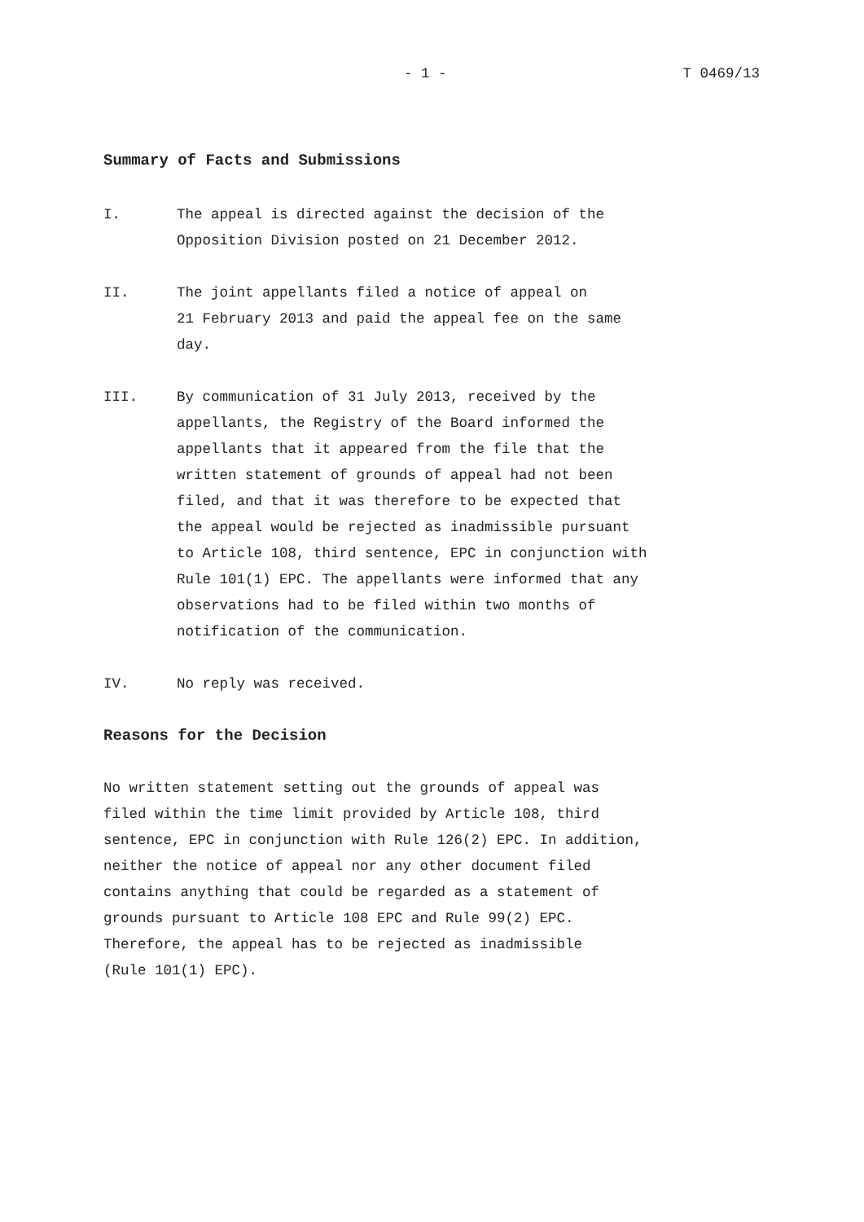- 1 - T 0469/13
Summary of Facts and Submissions
I. The appeal is directed against the decision of the
Opposition Division posted on 21 December 2012.
II. The joint appellants filed a notice of appeal on
21 February 2013 and paid the appeal fee on the same
day.
III. By communication of 31 July 2013, received by the
appellants, the Registry of the Board informed the
appellants that it appeared from the file that the
written statement of grounds of appeal had not been
filed, and that it was therefore to be expected that
the appeal would be rejected as inadmissible pursuant
to Article 108, third sentence, EPC in conjunction with
Rule 101(1) EPC. The appellants were informed that any
observations had to be filed within two months of
notification of the communication.
IV. No reply was received.
Reasons for the Decision
No written statement setting out the grounds of appeal was
filed within the time limit provided by Article 108, third
sentence, EPC in conjunction with Rule 126(2) EPC. In addition,
neither the notice of appeal nor any other document filed
contains anything that could be regarded as a statement of
grounds pursuant to Article 108 EPC and Rule 99(2) EPC.
Therefore, the appeal has to be rejected as inadmissible
(Rule 101(1) EPC).